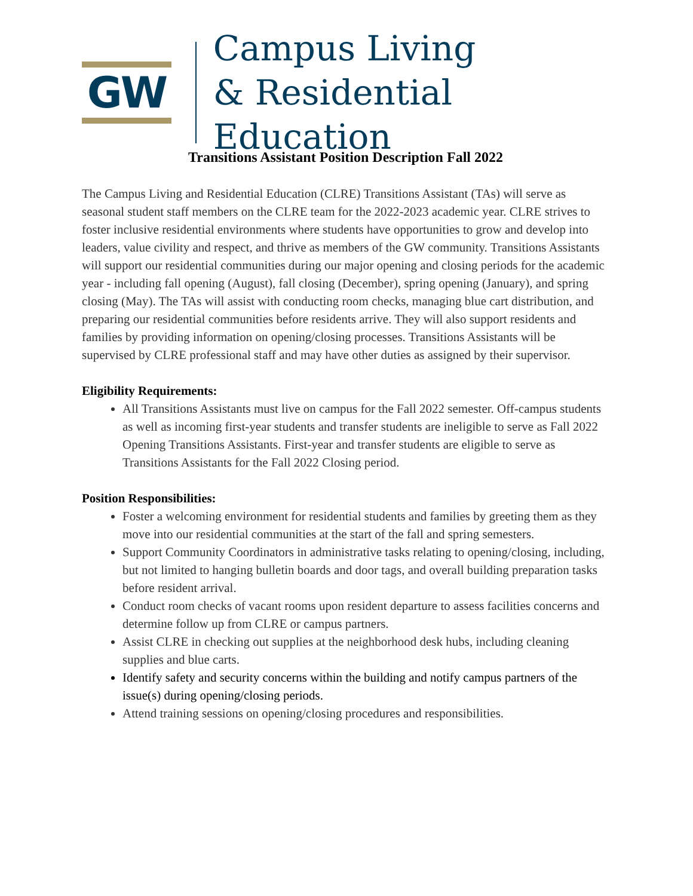GW
Campus Living
& Residential Education
Transitions Assistant Position Description Fall 2022
The Campus Living and Residential Education (CLRE) Transitions Assistant (TAs) will serve as seasonal student staff members on the CLRE team for the 2022-2023 academic year. CLRE strives to foster inclusive residential environments where students have opportunities to grow and develop into leaders, value civility and respect, and thrive as members of the GW community. Transitions Assistants will support our residential communities during our major opening and closing periods for the academic year - including fall opening (August), fall closing (December), spring opening (January), and spring closing (May). The TAs will assist with conducting room checks, managing blue cart distribution, and preparing our residential communities before residents arrive. They will also support residents and families by providing information on opening/closing processes. Transitions Assistants will be supervised by CLRE professional staff and may have other duties as assigned by their supervisor.
Eligibility Requirements:
All Transitions Assistants must live on campus for the Fall 2022 semester. Off-campus students as well as incoming first-year students and transfer students are ineligible to serve as Fall 2022 Opening Transitions Assistants. First-year and transfer students are eligible to serve as Transitions Assistants for the Fall 2022 Closing period.
Position Responsibilities:
Foster a welcoming environment for residential students and families by greeting them as they move into our residential communities at the start of the fall and spring semesters.
Support Community Coordinators in administrative tasks relating to opening/closing, including, but not limited to hanging bulletin boards and door tags, and overall building preparation tasks before resident arrival.
Conduct room checks of vacant rooms upon resident departure to assess facilities concerns and determine follow up from CLRE or campus partners.
Assist CLRE in checking out supplies at the neighborhood desk hubs, including cleaning supplies and blue carts.
Identify safety and security concerns within the building and notify campus partners of the issue(s) during opening/closing periods.
Attend training sessions on opening/closing procedures and responsibilities.